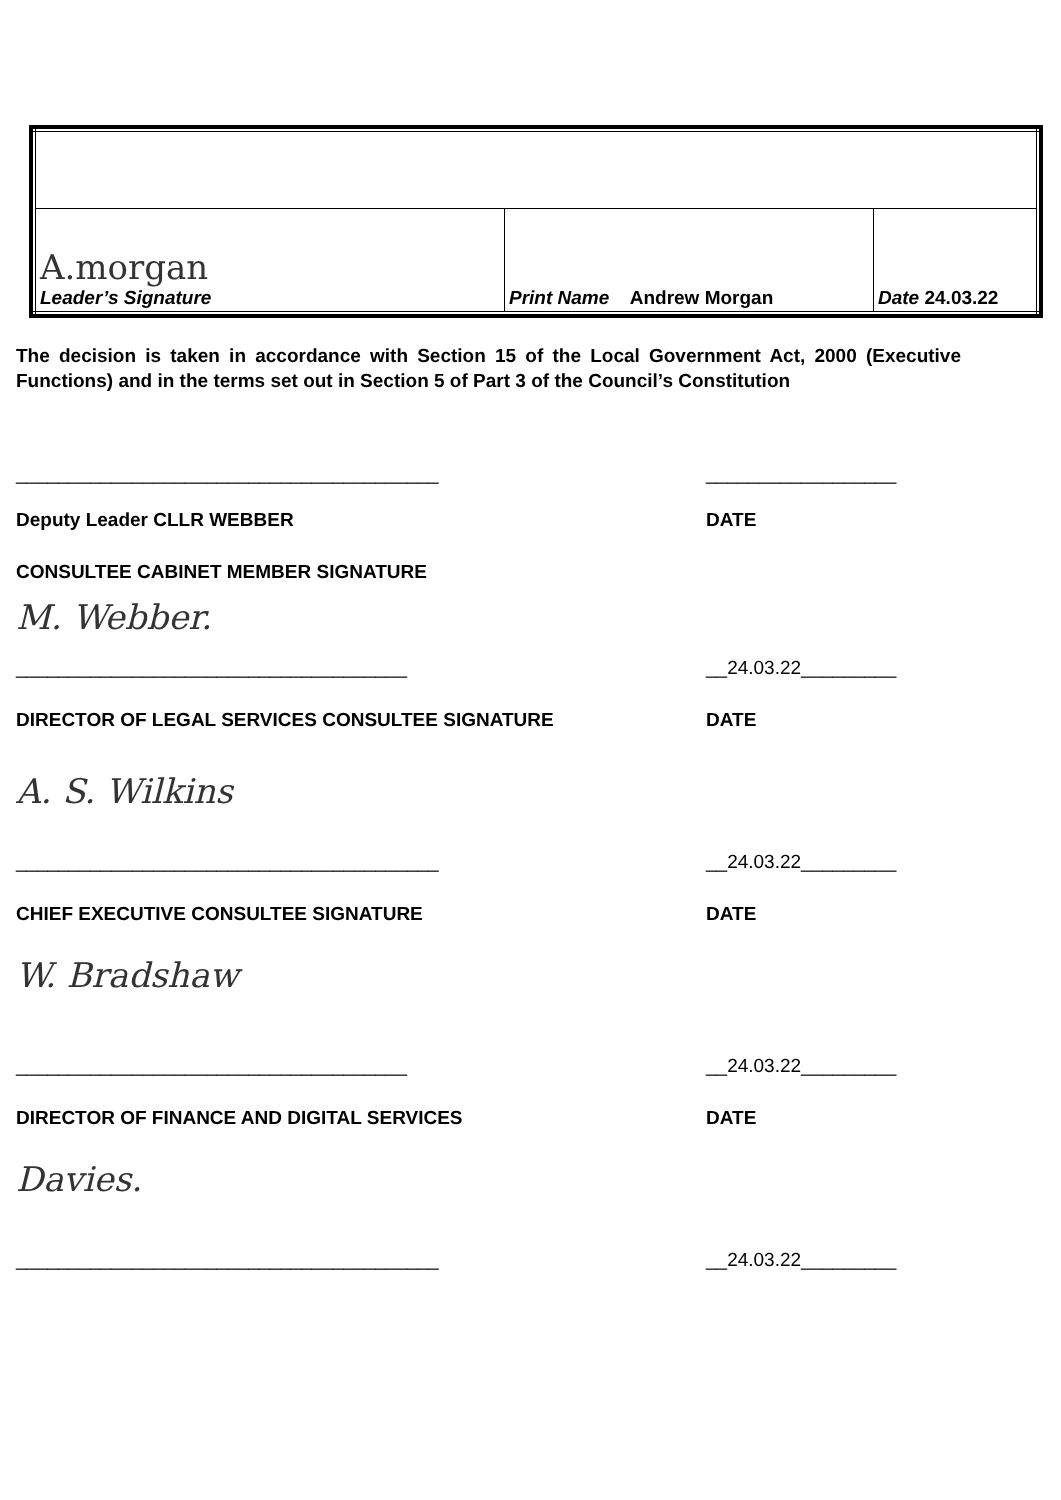| A.morgan Leader’s Signature | Print Name Andrew Morgan | Date 24.03.22 |
The decision is taken in accordance with Section 15 of the Local Government Act, 2000 (Executive Functions) and in the terms set out in Section 5 of Part 3 of the Council’s Constitution
________________________________________ __________________
Deputy Leader CLLR WEBBER DATE
CONSULTEE CABINET MEMBER SIGNATURE
M. Webber.
_____________________________________ __24.03.22_________
DIRECTOR OF LEGAL SERVICES CONSULTEE SIGNATURE DATE
A. S. Wilkins
________________________________________ __24.03.22_________
CHIEF EXECUTIVE CONSULTEE SIGNATURE DATE
W. Bradshaw
_____________________________________ __24.03.22_________
DIRECTOR OF FINANCE AND DIGITAL SERVICES DATE
Davies.
________________________________________ __24.03.22_________